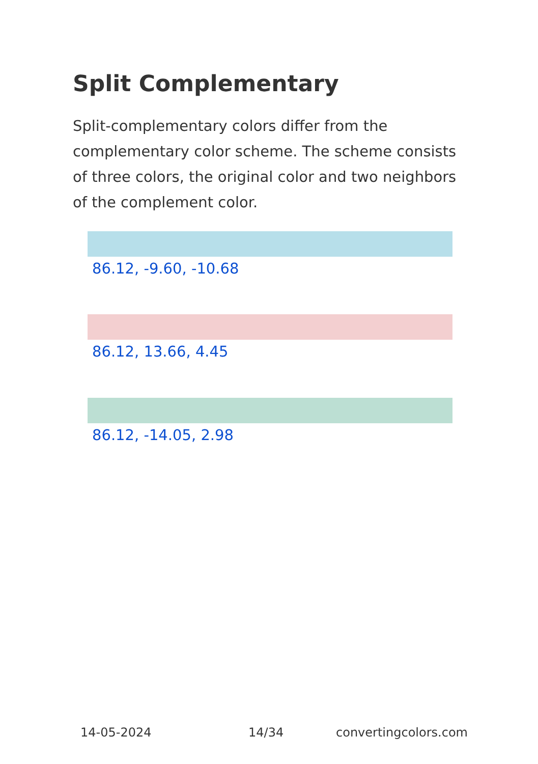Split Complementary
Split-complementary colors differ from the complementary color scheme. The scheme consists of three colors, the original color and two neighbors of the complement color.
86.12, -9.60, -10.68
86.12, 13.66, 4.45
86.12, -14.05, 2.98
14-05-2024 14/34 convertingcolors.com